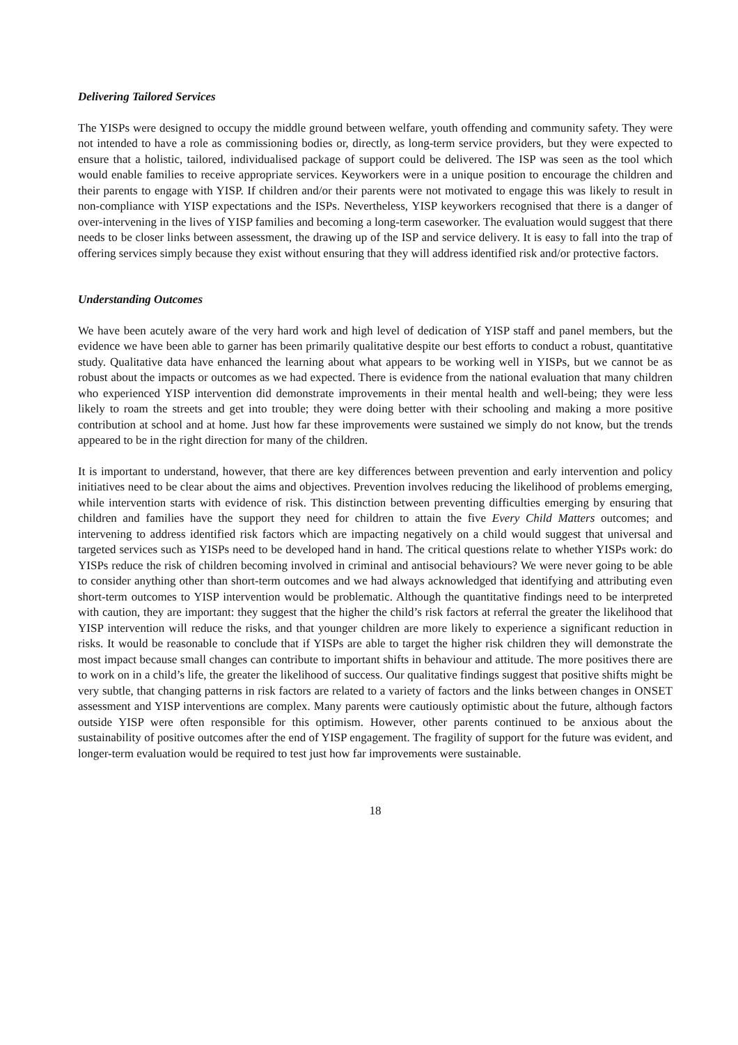Delivering Tailored Services
The YISPs were designed to occupy the middle ground between welfare, youth offending and community safety. They were not intended to have a role as commissioning bodies or, directly, as long-term service providers, but they were expected to ensure that a holistic, tailored, individualised package of support could be delivered. The ISP was seen as the tool which would enable families to receive appropriate services. Keyworkers were in a unique position to encourage the children and their parents to engage with YISP. If children and/or their parents were not motivated to engage this was likely to result in non-compliance with YISP expectations and the ISPs. Nevertheless, YISP keyworkers recognised that there is a danger of over-intervening in the lives of YISP families and becoming a long-term caseworker. The evaluation would suggest that there needs to be closer links between assessment, the drawing up of the ISP and service delivery. It is easy to fall into the trap of offering services simply because they exist without ensuring that they will address identified risk and/or protective factors.
Understanding Outcomes
We have been acutely aware of the very hard work and high level of dedication of YISP staff and panel members, but the evidence we have been able to garner has been primarily qualitative despite our best efforts to conduct a robust, quantitative study. Qualitative data have enhanced the learning about what appears to be working well in YISPs, but we cannot be as robust about the impacts or outcomes as we had expected. There is evidence from the national evaluation that many children who experienced YISP intervention did demonstrate improvements in their mental health and well-being; they were less likely to roam the streets and get into trouble; they were doing better with their schooling and making a more positive contribution at school and at home. Just how far these improvements were sustained we simply do not know, but the trends appeared to be in the right direction for many of the children.
It is important to understand, however, that there are key differences between prevention and early intervention and policy initiatives need to be clear about the aims and objectives. Prevention involves reducing the likelihood of problems emerging, while intervention starts with evidence of risk. This distinction between preventing difficulties emerging by ensuring that children and families have the support they need for children to attain the five Every Child Matters outcomes; and intervening to address identified risk factors which are impacting negatively on a child would suggest that universal and targeted services such as YISPs need to be developed hand in hand. The critical questions relate to whether YISPs work: do YISPs reduce the risk of children becoming involved in criminal and antisocial behaviours? We were never going to be able to consider anything other than short-term outcomes and we had always acknowledged that identifying and attributing even short-term outcomes to YISP intervention would be problematic. Although the quantitative findings need to be interpreted with caution, they are important: they suggest that the higher the child’s risk factors at referral the greater the likelihood that YISP intervention will reduce the risks, and that younger children are more likely to experience a significant reduction in risks. It would be reasonable to conclude that if YISPs are able to target the higher risk children they will demonstrate the most impact because small changes can contribute to important shifts in behaviour and attitude. The more positives there are to work on in a child’s life, the greater the likelihood of success. Our qualitative findings suggest that positive shifts might be very subtle, that changing patterns in risk factors are related to a variety of factors and the links between changes in ONSET assessment and YISP interventions are complex. Many parents were cautiously optimistic about the future, although factors outside YISP were often responsible for this optimism. However, other parents continued to be anxious about the sustainability of positive outcomes after the end of YISP engagement. The fragility of support for the future was evident, and longer-term evaluation would be required to test just how far improvements were sustainable.
18